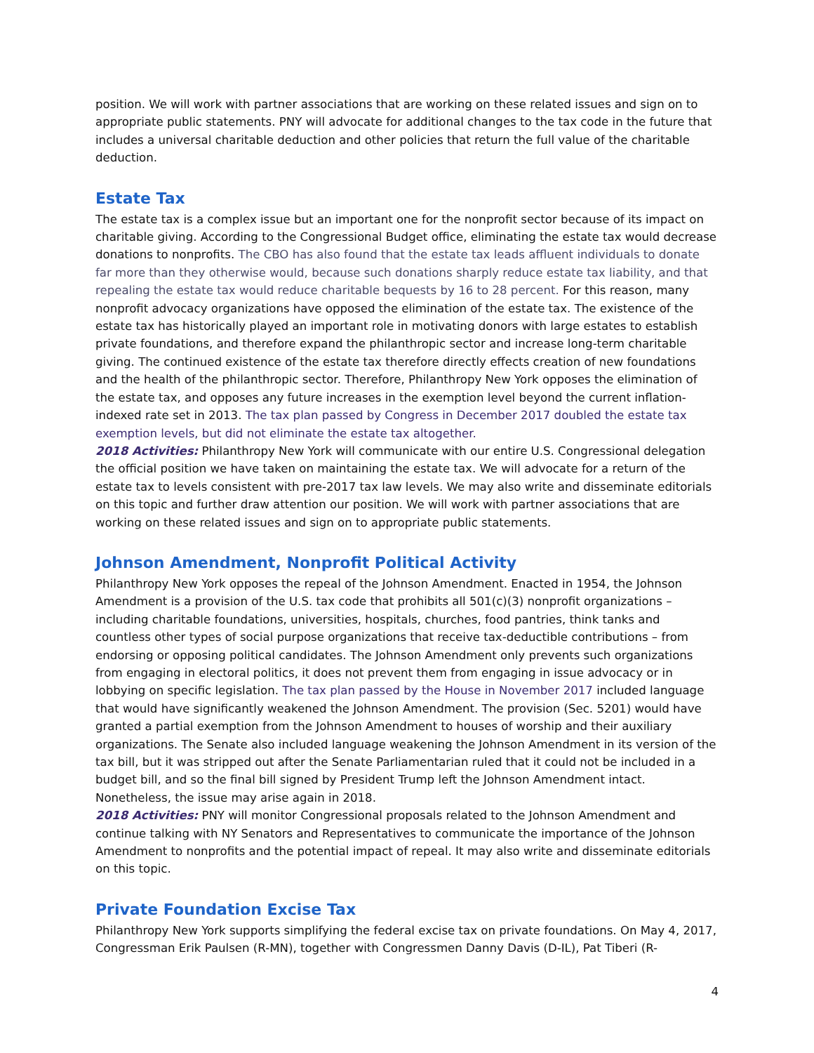position. We will work with partner associations that are working on these related issues and sign on to appropriate public statements. PNY will advocate for additional changes to the tax code in the future that includes a universal charitable deduction and other policies that return the full value of the charitable deduction.
Estate Tax
The estate tax is a complex issue but an important one for the nonprofit sector because of its impact on charitable giving. According to the Congressional Budget office, eliminating the estate tax would decrease donations to nonprofits. The CBO has also found that the estate tax leads affluent individuals to donate far more than they otherwise would, because such donations sharply reduce estate tax liability, and that repealing the estate tax would reduce charitable bequests by 16 to 28 percent. For this reason, many nonprofit advocacy organizations have opposed the elimination of the estate tax. The existence of the estate tax has historically played an important role in motivating donors with large estates to establish private foundations, and therefore expand the philanthropic sector and increase long-term charitable giving. The continued existence of the estate tax therefore directly effects creation of new foundations and the health of the philanthropic sector. Therefore, Philanthropy New York opposes the elimination of the estate tax, and opposes any future increases in the exemption level beyond the current inflation-indexed rate set in 2013. The tax plan passed by Congress in December 2017 doubled the estate tax exemption levels, but did not eliminate the estate tax altogether.
2018 Activities: Philanthropy New York will communicate with our entire U.S. Congressional delegation the official position we have taken on maintaining the estate tax. We will advocate for a return of the estate tax to levels consistent with pre-2017 tax law levels. We may also write and disseminate editorials on this topic and further draw attention our position. We will work with partner associations that are working on these related issues and sign on to appropriate public statements.
Johnson Amendment, Nonprofit Political Activity
Philanthropy New York opposes the repeal of the Johnson Amendment. Enacted in 1954, the Johnson Amendment is a provision of the U.S. tax code that prohibits all 501(c)(3) nonprofit organizations – including charitable foundations, universities, hospitals, churches, food pantries, think tanks and countless other types of social purpose organizations that receive tax-deductible contributions – from endorsing or opposing political candidates. The Johnson Amendment only prevents such organizations from engaging in electoral politics, it does not prevent them from engaging in issue advocacy or in lobbying on specific legislation. The tax plan passed by the House in November 2017 included language that would have significantly weakened the Johnson Amendment. The provision (Sec. 5201) would have granted a partial exemption from the Johnson Amendment to houses of worship and their auxiliary organizations. The Senate also included language weakening the Johnson Amendment in its version of the tax bill, but it was stripped out after the Senate Parliamentarian ruled that it could not be included in a budget bill, and so the final bill signed by President Trump left the Johnson Amendment intact. Nonetheless, the issue may arise again in 2018.
2018 Activities: PNY will monitor Congressional proposals related to the Johnson Amendment and continue talking with NY Senators and Representatives to communicate the importance of the Johnson Amendment to nonprofits and the potential impact of repeal. It may also write and disseminate editorials on this topic.
Private Foundation Excise Tax
Philanthropy New York supports simplifying the federal excise tax on private foundations. On May 4, 2017, Congressman Erik Paulsen (R-MN), together with Congressmen Danny Davis (D-IL), Pat Tiberi (R-
4